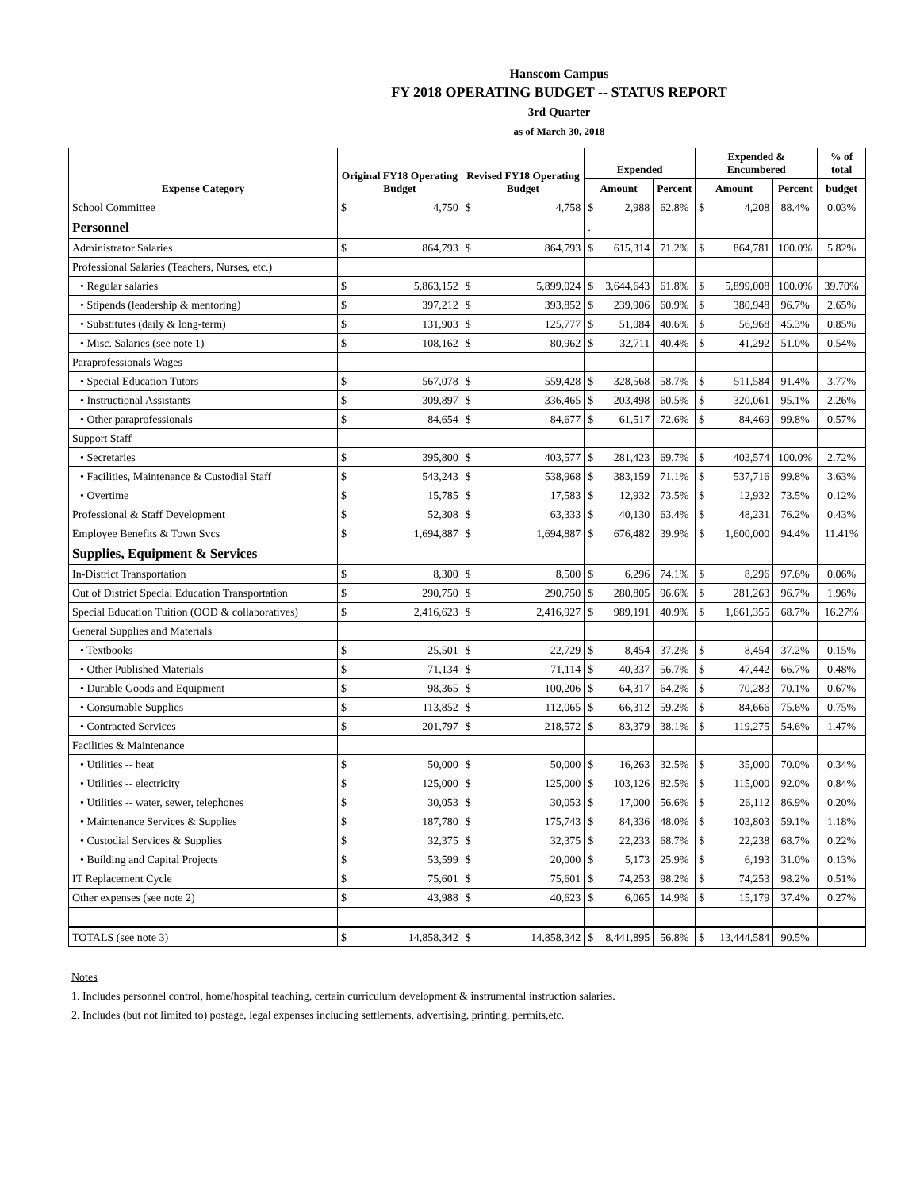Hanscom Campus
FY 2018 OPERATING BUDGET -- STATUS REPORT
3rd Quarter
as of March 30, 2018
| Expense Category | Original FY18 Operating Budget | | Revised FY18 Operating Budget | | Expended | | | Expended & Encumbered | | | % of total |
| --- | --- | --- | --- | --- | --- | --- | --- | --- | --- | --- | --- |
| | | | | | Amount | | Percent | Amount | | Percent | budget |
| School Committee | $ | 4,750 | $ | 4,758 | $ | 2,988 | 62.8% | $ | 4,208 | 88.4% | 0.03% |
| Personnel | | | | | . | | | | | | |
| Administrator Salaries | $ | 864,793 | $ | 864,793 | $ | 615,314 | 71.2% | $ | 864,781 | 100.0% | 5.82% |
| Professional Salaries (Teachers, Nurses, etc.) | | | | | | | | | | | |
| • Regular salaries | $ | 5,863,152 | $ | 5,899,024 | $ | 3,644,643 | 61.8% | $ | 5,899,008 | 100.0% | 39.70% |
| • Stipends (leadership & mentoring) | $ | 397,212 | $ | 393,852 | $ | 239,906 | 60.9% | $ | 380,948 | 96.7% | 2.65% |
| • Substitutes (daily & long-term) | $ | 131,903 | $ | 125,777 | $ | 51,084 | 40.6% | $ | 56,968 | 45.3% | 0.85% |
| • Misc. Salaries (see note 1) | $ | 108,162 | $ | 80,962 | $ | 32,711 | 40.4% | $ | 41,292 | 51.0% | 0.54% |
| Paraprofessionals Wages | | | | | | | | | | | |
| • Special Education Tutors | $ | 567,078 | $ | 559,428 | $ | 328,568 | 58.7% | $ | 511,584 | 91.4% | 3.77% |
| • Instructional Assistants | $ | 309,897 | $ | 336,465 | $ | 203,498 | 60.5% | $ | 320,061 | 95.1% | 2.26% |
| • Other paraprofessionals | $ | 84,654 | $ | 84,677 | $ | 61,517 | 72.6% | $ | 84,469 | 99.8% | 0.57% |
| Support Staff | | | | | | | | | | | |
| • Secretaries | $ | 395,800 | $ | 403,577 | $ | 281,423 | 69.7% | $ | 403,574 | 100.0% | 2.72% |
| • Facilities, Maintenance & Custodial Staff | $ | 543,243 | $ | 538,968 | $ | 383,159 | 71.1% | $ | 537,716 | 99.8% | 3.63% |
| • Overtime | $ | 15,785 | $ | 17,583 | $ | 12,932 | 73.5% | $ | 12,932 | 73.5% | 0.12% |
| Professional & Staff Development | $ | 52,308 | $ | 63,333 | $ | 40,130 | 63.4% | $ | 48,231 | 76.2% | 0.43% |
| Employee Benefits & Town Svcs | $ | 1,694,887 | $ | 1,694,887 | $ | 676,482 | 39.9% | $ | 1,600,000 | 94.4% | 11.41% |
| Supplies, Equipment & Services | | | | | | | | | | | |
| In-District Transportation | $ | 8,300 | $ | 8,500 | $ | 6,296 | 74.1% | $ | 8,296 | 97.6% | 0.06% |
| Out of District Special Education Transportation | $ | 290,750 | $ | 290,750 | $ | 280,805 | 96.6% | $ | 281,263 | 96.7% | 1.96% |
| Special Education Tuition (OOD & collaboratives) | $ | 2,416,623 | $ | 2,416,927 | $ | 989,191 | 40.9% | $ | 1,661,355 | 68.7% | 16.27% |
| General Supplies and Materials | | | | | | | | | | | |
| • Textbooks | $ | 25,501 | $ | 22,729 | $ | 8,454 | 37.2% | $ | 8,454 | 37.2% | 0.15% |
| • Other Published Materials | $ | 71,134 | $ | 71,114 | $ | 40,337 | 56.7% | $ | 47,442 | 66.7% | 0.48% |
| • Durable Goods and Equipment | $ | 98,365 | $ | 100,206 | $ | 64,317 | 64.2% | $ | 70,283 | 70.1% | 0.67% |
| • Consumable Supplies | $ | 113,852 | $ | 112,065 | $ | 66,312 | 59.2% | $ | 84,666 | 75.6% | 0.75% |
| • Contracted Services | $ | 201,797 | $ | 218,572 | $ | 83,379 | 38.1% | $ | 119,275 | 54.6% | 1.47% |
| Facilities & Maintenance | | | | | | | | | | | |
| • Utilities -- heat | $ | 50,000 | $ | 50,000 | $ | 16,263 | 32.5% | $ | 35,000 | 70.0% | 0.34% |
| • Utilities -- electricity | $ | 125,000 | $ | 125,000 | $ | 103,126 | 82.5% | $ | 115,000 | 92.0% | 0.84% |
| • Utilities -- water, sewer, telephones | $ | 30,053 | $ | 30,053 | $ | 17,000 | 56.6% | $ | 26,112 | 86.9% | 0.20% |
| • Maintenance Services & Supplies | $ | 187,780 | $ | 175,743 | $ | 84,336 | 48.0% | $ | 103,803 | 59.1% | 1.18% |
| • Custodial Services & Supplies | $ | 32,375 | $ | 32,375 | $ | 22,233 | 68.7% | $ | 22,238 | 68.7% | 0.22% |
| • Building and Capital Projects | $ | 53,599 | $ | 20,000 | $ | 5,173 | 25.9% | $ | 6,193 | 31.0% | 0.13% |
| IT Replacement Cycle | $ | 75,601 | $ | 75,601 | $ | 74,253 | 98.2% | $ | 74,253 | 98.2% | 0.51% |
| Other expenses (see note 2) | $ | 43,988 | $ | 40,623 | $ | 6,065 | 14.9% | $ | 15,179 | 37.4% | 0.27% |
| TOTALS (see note 3) | $ | 14,858,342 | $ | 14,858,342 | $ | 8,441,895 | 56.8% | $ | 13,444,584 | 90.5% | |
Notes
1. Includes personnel control, home/hospital teaching, certain curriculum development & instrumental instruction salaries.
2. Includes (but not limited to) postage, legal expenses including settlements, advertising, printing, permits,etc.